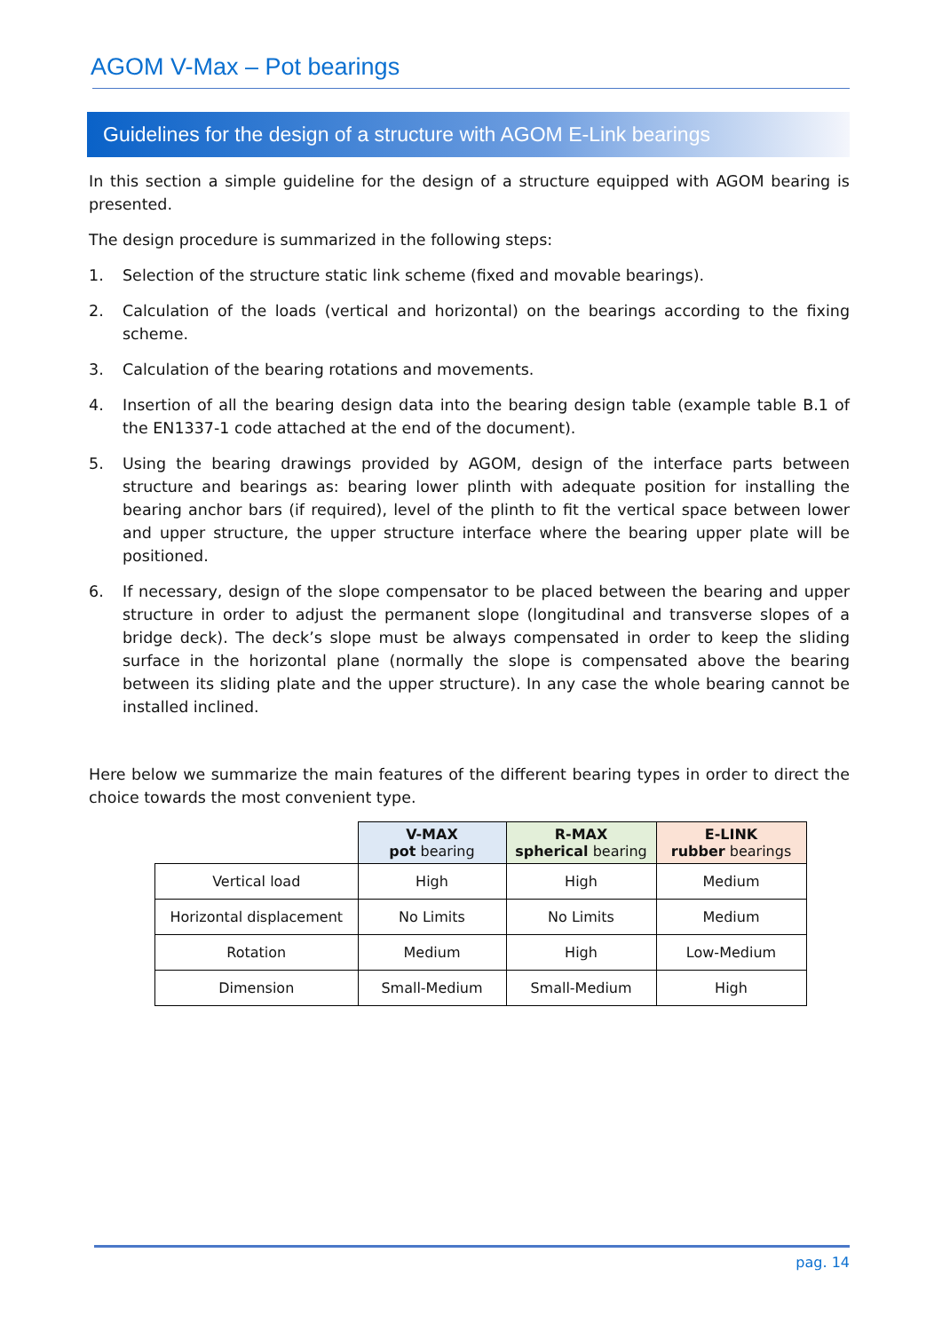AGOM V-Max – Pot bearings
Guidelines for the design of a structure with AGOM E-Link bearings
In this section a simple guideline for the design of a structure equipped with AGOM bearing is presented.
The design procedure is summarized in the following steps:
1. Selection of the structure static link scheme (fixed and movable bearings).
2. Calculation of the loads (vertical and horizontal) on the bearings according to the fixing scheme.
3. Calculation of the bearing rotations and movements.
4. Insertion of all the bearing design data into the bearing design table (example table B.1 of the EN1337-1 code attached at the end of the document).
5. Using the bearing drawings provided by AGOM, design of the interface parts between structure and bearings as: bearing lower plinth with adequate position for installing the bearing anchor bars (if required), level of the plinth to fit the vertical space between lower and upper structure, the upper structure interface where the bearing upper plate will be positioned.
6. If necessary, design of the slope compensator to be placed between the bearing and upper structure in order to adjust the permanent slope (longitudinal and transverse slopes of a bridge deck). The deck’s slope must be always compensated in order to keep the sliding surface in the horizontal plane (normally the slope is compensated above the bearing between its sliding plate and the upper structure). In any case the whole bearing cannot be installed inclined.
Here below we summarize the main features of the different bearing types in order to direct the choice towards the most convenient type.
| | V-MAX pot bearing | R-MAX spherical bearing | E-LINK rubber bearings |
| --- | --- | --- | --- |
| Vertical load | High | High | Medium |
| Horizontal displacement | No Limits | No Limits | Medium |
| Rotation | Medium | High | Low-Medium |
| Dimension | Small-Medium | Small-Medium | High |
pag. 14